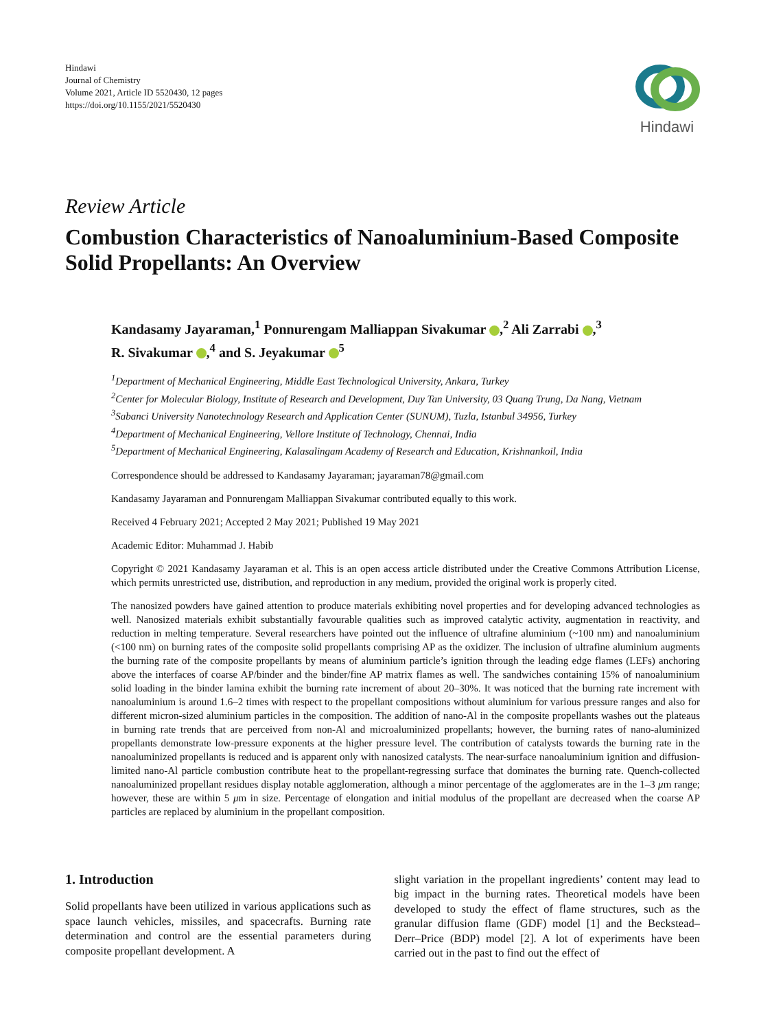Hindawi
Journal of Chemistry
Volume 2021, Article ID 5520430, 12 pages
https://doi.org/10.1155/2021/5520430
Hindawi
Review Article
Combustion Characteristics of Nanoaluminium-Based Composite Solid Propellants: An Overview
Kandasamy Jayaraman,<sup>1</sup> Ponnurengam Malliappan Sivakumar ,<sup>2</sup> Ali Zarrabi ,<sup>3</sup>
R. Sivakumar ,<sup>4</sup> and S. Jeyakumar <sup>5</sup>
<sup>1</sup> Department of Mechanical Engineering, Middle East Technological University, Ankara, Turkey
<sup>2</sup> Center for Molecular Biology, Institute of Research and Development, Duy Tan University, 03 Quang Trung, Da Nang, Vietnam
<sup>3</sup> Sabanci University Nanotechnology Research and Application Center (SUNUM), Tuzla, Istanbul 34956, Turkey
<sup>4</sup> Department of Mechanical Engineering, Vellore Institute of Technology, Chennai, India
<sup>5</sup> Department of Mechanical Engineering, Kalasalingam Academy of Research and Education, Krishnankoil, India
Correspondence should be addressed to Kandasamy Jayaraman; jayaraman78@gmail.com
Kandasamy Jayaraman and Ponnurengam Malliappan Sivakumar contributed equally to this work.
Received 4 February 2021; Accepted 2 May 2021; Published 19 May 2021
Academic Editor: Muhammad J. Habib
Copyright © 2021 Kandasamy Jayaraman et al. This is an open access article distributed under the Creative Commons Attribution License, which permits unrestricted use, distribution, and reproduction in any medium, provided the original work is properly cited.
The nanosized powders have gained attention to produce materials exhibiting novel properties and for developing advanced technologies as well. Nanosized materials exhibit substantially favourable qualities such as improved catalytic activity, augmentation in reactivity, and reduction in melting temperature. Several researchers have pointed out the influence of ultrafine aluminium (~100 nm) and nanoaluminium (<100 nm) on burning rates of the composite solid propellants comprising AP as the oxidizer. The inclusion of ultrafine aluminium augments the burning rate of the composite propellants by means of aluminium particle’s ignition through the leading edge flames (LEFs) anchoring above the interfaces of coarse AP/binder and the binder/fine AP matrix flames as well. The sandwiches containing 15% of nanoaluminium solid loading in the binder lamina exhibit the burning rate increment of about 20–30%. It was noticed that the burning rate increment with nanoaluminium is around 1.6–2 times with respect to the propellant compositions without aluminium for various pressure ranges and also for different micron-sized aluminium particles in the composition. The addition of nano-Al in the composite propellants washes out the plateaus in burning rate trends that are perceived from non-Al and microaluminized propellants; however, the burning rates of nano-aluminized propellants demonstrate low-pressure exponents at the higher pressure level. The contribution of catalysts towards the burning rate in the nanoaluminized propellants is reduced and is apparent only with nanosized catalysts. The near-surface nanoaluminium ignition and diffusion-limited nano-Al particle combustion contribute heat to the propellant-regressing surface that dominates the burning rate. Quench-collected nanoaluminized propellant residues display notable agglomeration, although a minor percentage of the agglomerates are in the 1–3 μm range; however, these are within 5 μm in size. Percentage of elongation and initial modulus of the propellant are decreased when the coarse AP particles are replaced by aluminium in the propellant composition.
1. Introduction
Solid propellants have been utilized in various applications such as space launch vehicles, missiles, and spacecrafts. Burning rate determination and control are the essential parameters during composite propellant development. A
slight variation in the propellant ingredients’ content may lead to big impact in the burning rates. Theoretical models have been developed to study the effect of flame structures, such as the granular diffusion flame (GDF) model [1] and the Beckstead–Derr–Price (BDP) model [2]. A lot of experiments have been carried out in the past to find out the effect of